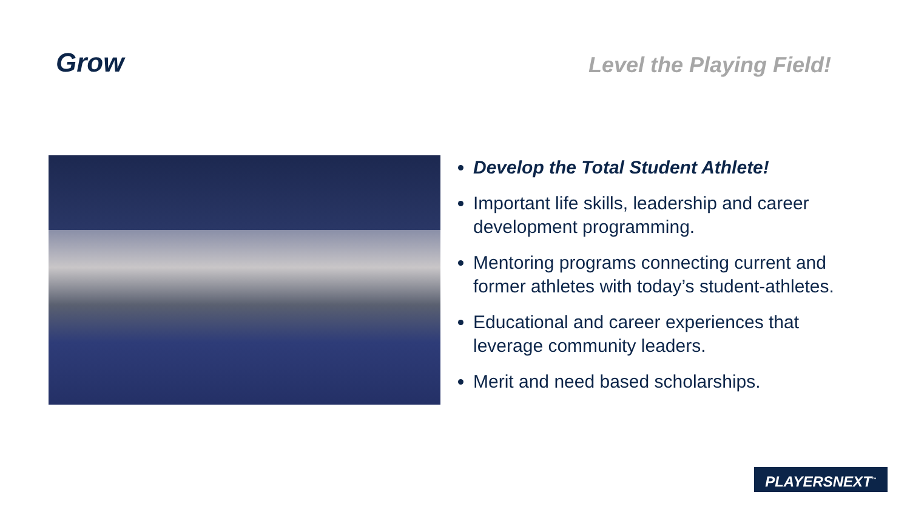Grow
Level the Playing Field!
Develop the Total Student Athlete!
Important life skills, leadership and career development programming.
Mentoring programs connecting current and former athletes with today’s student-athletes.
Educational and career experiences that leverage community leaders.
Merit and need based scholarships.
PLAYERSNEXT<sup>™</sup>